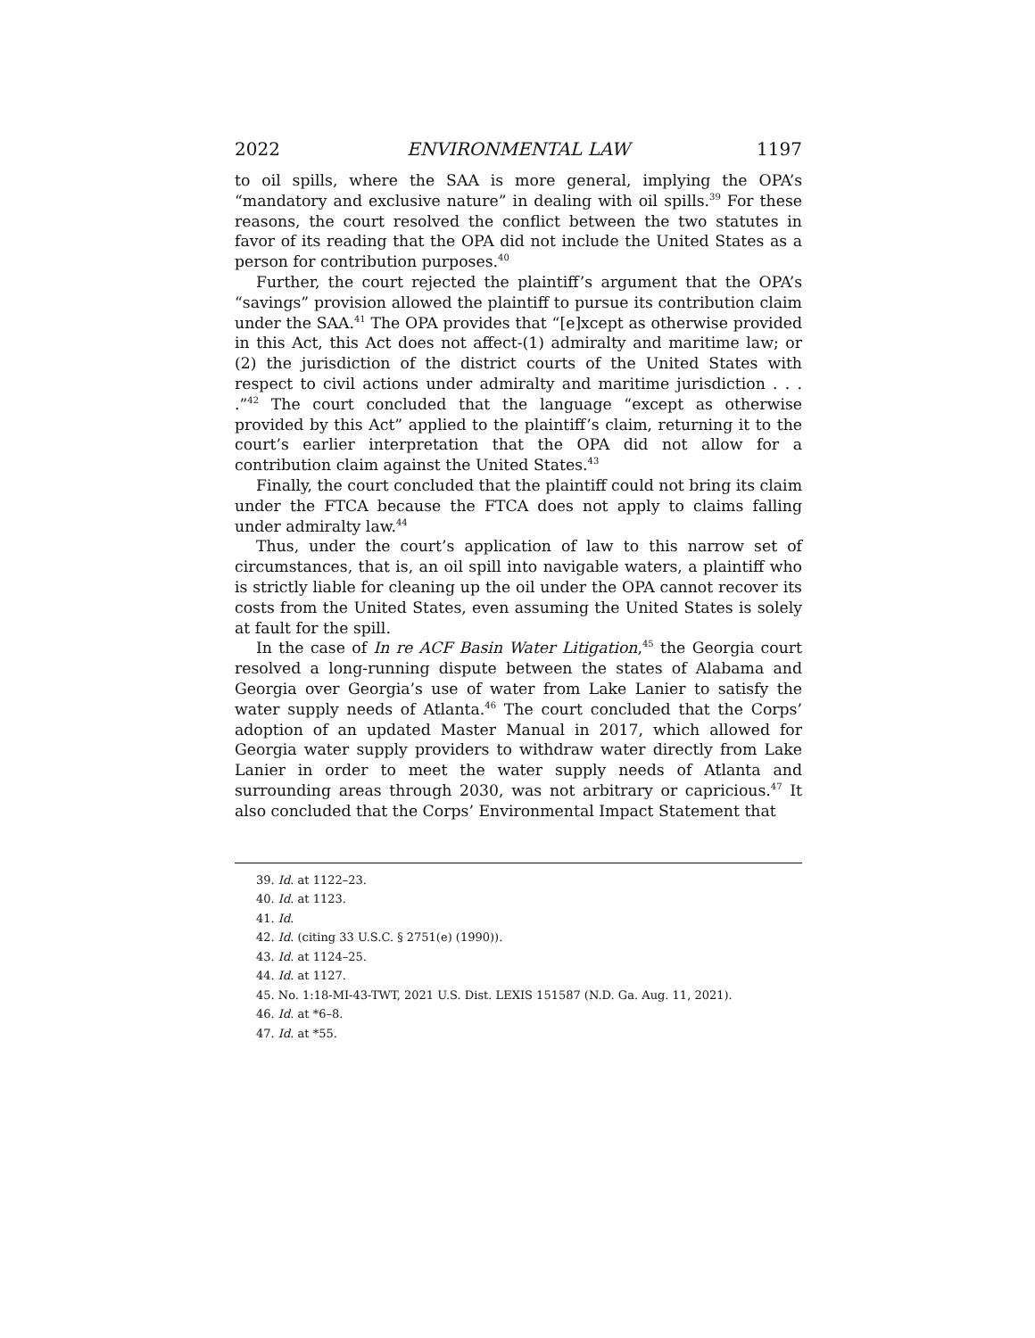2022 ENVIRONMENTAL LAW 1197
to oil spills, where the SAA is more general, implying the OPA’s “mandatory and exclusive nature” in dealing with oil spills.<sup>39</sup> For these reasons, the court resolved the conflict between the two statutes in favor of its reading that the OPA did not include the United States as a person for contribution purposes.<sup>40</sup>
Further, the court rejected the plaintiff’s argument that the OPA’s “savings” provision allowed the plaintiff to pursue its contribution claim under the SAA.<sup>41</sup> The OPA provides that “[e]xcept as otherwise provided in this Act, this Act does not affect-(1) admiralty and maritime law; or (2) the jurisdiction of the district courts of the United States with respect to civil actions under admiralty and maritime jurisdiction . . . .”<sup>42</sup> The court concluded that the language “except as otherwise provided by this Act” applied to the plaintiff’s claim, returning it to the court’s earlier interpretation that the OPA did not allow for a contribution claim against the United States.<sup>43</sup>
Finally, the court concluded that the plaintiff could not bring its claim under the FTCA because the FTCA does not apply to claims falling under admiralty law.<sup>44</sup>
Thus, under the court’s application of law to this narrow set of circumstances, that is, an oil spill into navigable waters, a plaintiff who is strictly liable for cleaning up the oil under the OPA cannot recover its costs from the United States, even assuming the United States is solely at fault for the spill.
In the case of In re ACF Basin Water Litigation,<sup>45</sup> the Georgia court resolved a long-running dispute between the states of Alabama and Georgia over Georgia’s use of water from Lake Lanier to satisfy the water supply needs of Atlanta.<sup>46</sup> The court concluded that the Corps’ adoption of an updated Master Manual in 2017, which allowed for Georgia water supply providers to withdraw water directly from Lake Lanier in order to meet the water supply needs of Atlanta and surrounding areas through 2030, was not arbitrary or capricious.<sup>47</sup> It also concluded that the Corps’ Environmental Impact Statement that
39. Id. at 1122–23.
40. Id. at 1123.
41. Id.
42. Id. (citing 33 U.S.C. § 2751(e) (1990)).
43. Id. at 1124–25.
44. Id. at 1127.
45. No. 1:18-MI-43-TWT, 2021 U.S. Dist. LEXIS 151587 (N.D. Ga. Aug. 11, 2021).
46. Id. at *6–8.
47. Id. at *55.